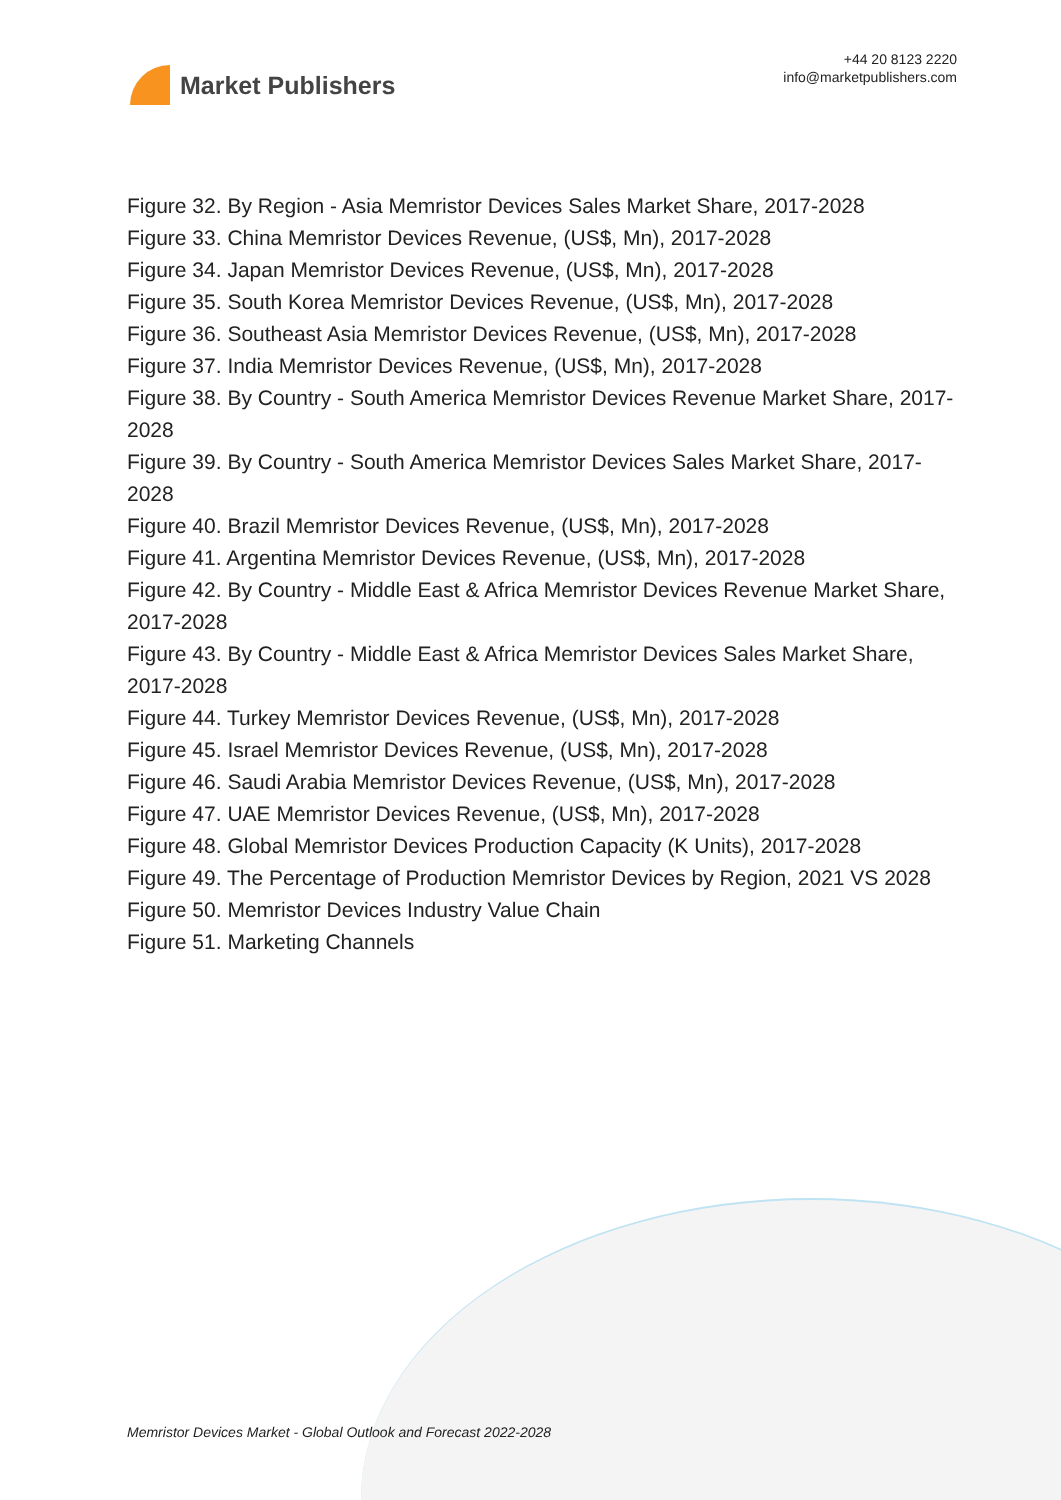Market Publishers
+44 20 8123 2220
info@marketpublishers.com
Figure 32. By Region - Asia Memristor Devices Sales Market Share, 2017-2028
Figure 33. China Memristor Devices Revenue, (US$, Mn), 2017-2028
Figure 34. Japan Memristor Devices Revenue, (US$, Mn), 2017-2028
Figure 35. South Korea Memristor Devices Revenue, (US$, Mn), 2017-2028
Figure 36. Southeast Asia Memristor Devices Revenue, (US$, Mn), 2017-2028
Figure 37. India Memristor Devices Revenue, (US$, Mn), 2017-2028
Figure 38. By Country - South America Memristor Devices Revenue Market Share, 2017-2028
Figure 39. By Country - South America Memristor Devices Sales Market Share, 2017-2028
Figure 40. Brazil Memristor Devices Revenue, (US$, Mn), 2017-2028
Figure 41. Argentina Memristor Devices Revenue, (US$, Mn), 2017-2028
Figure 42. By Country - Middle East & Africa Memristor Devices Revenue Market Share, 2017-2028
Figure 43. By Country - Middle East & Africa Memristor Devices Sales Market Share, 2017-2028
Figure 44. Turkey Memristor Devices Revenue, (US$, Mn), 2017-2028
Figure 45. Israel Memristor Devices Revenue, (US$, Mn), 2017-2028
Figure 46. Saudi Arabia Memristor Devices Revenue, (US$, Mn), 2017-2028
Figure 47. UAE Memristor Devices Revenue, (US$, Mn), 2017-2028
Figure 48. Global Memristor Devices Production Capacity (K Units), 2017-2028
Figure 49. The Percentage of Production Memristor Devices by Region, 2021 VS 2028
Figure 50. Memristor Devices Industry Value Chain
Figure 51. Marketing Channels
Memristor Devices Market - Global Outlook and Forecast 2022-2028